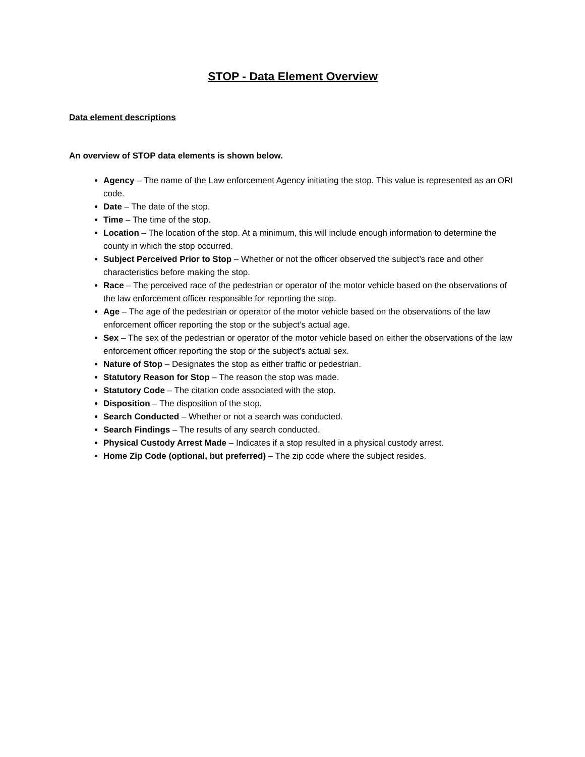STOP - Data Element Overview
Data element descriptions
An overview of STOP data elements is shown below.
Agency – The name of the Law enforcement Agency initiating the stop. This value is represented as an ORI code.
Date – The date of the stop.
Time – The time of the stop.
Location – The location of the stop. At a minimum, this will include enough information to determine the county in which the stop occurred.
Subject Perceived Prior to Stop – Whether or not the officer observed the subject’s race and other characteristics before making the stop.
Race – The perceived race of the pedestrian or operator of the motor vehicle based on the observations of the law enforcement officer responsible for reporting the stop.
Age – The age of the pedestrian or operator of the motor vehicle based on the observations of the law enforcement officer reporting the stop or the subject’s actual age.
Sex – The sex of the pedestrian or operator of the motor vehicle based on either the observations of the law enforcement officer reporting the stop or the subject’s actual sex.
Nature of Stop – Designates the stop as either traffic or pedestrian.
Statutory Reason for Stop – The reason the stop was made.
Statutory Code – The citation code associated with the stop.
Disposition – The disposition of the stop.
Search Conducted – Whether or not a search was conducted.
Search Findings – The results of any search conducted.
Physical Custody Arrest Made – Indicates if a stop resulted in a physical custody arrest.
Home Zip Code (optional, but preferred) – The zip code where the subject resides.